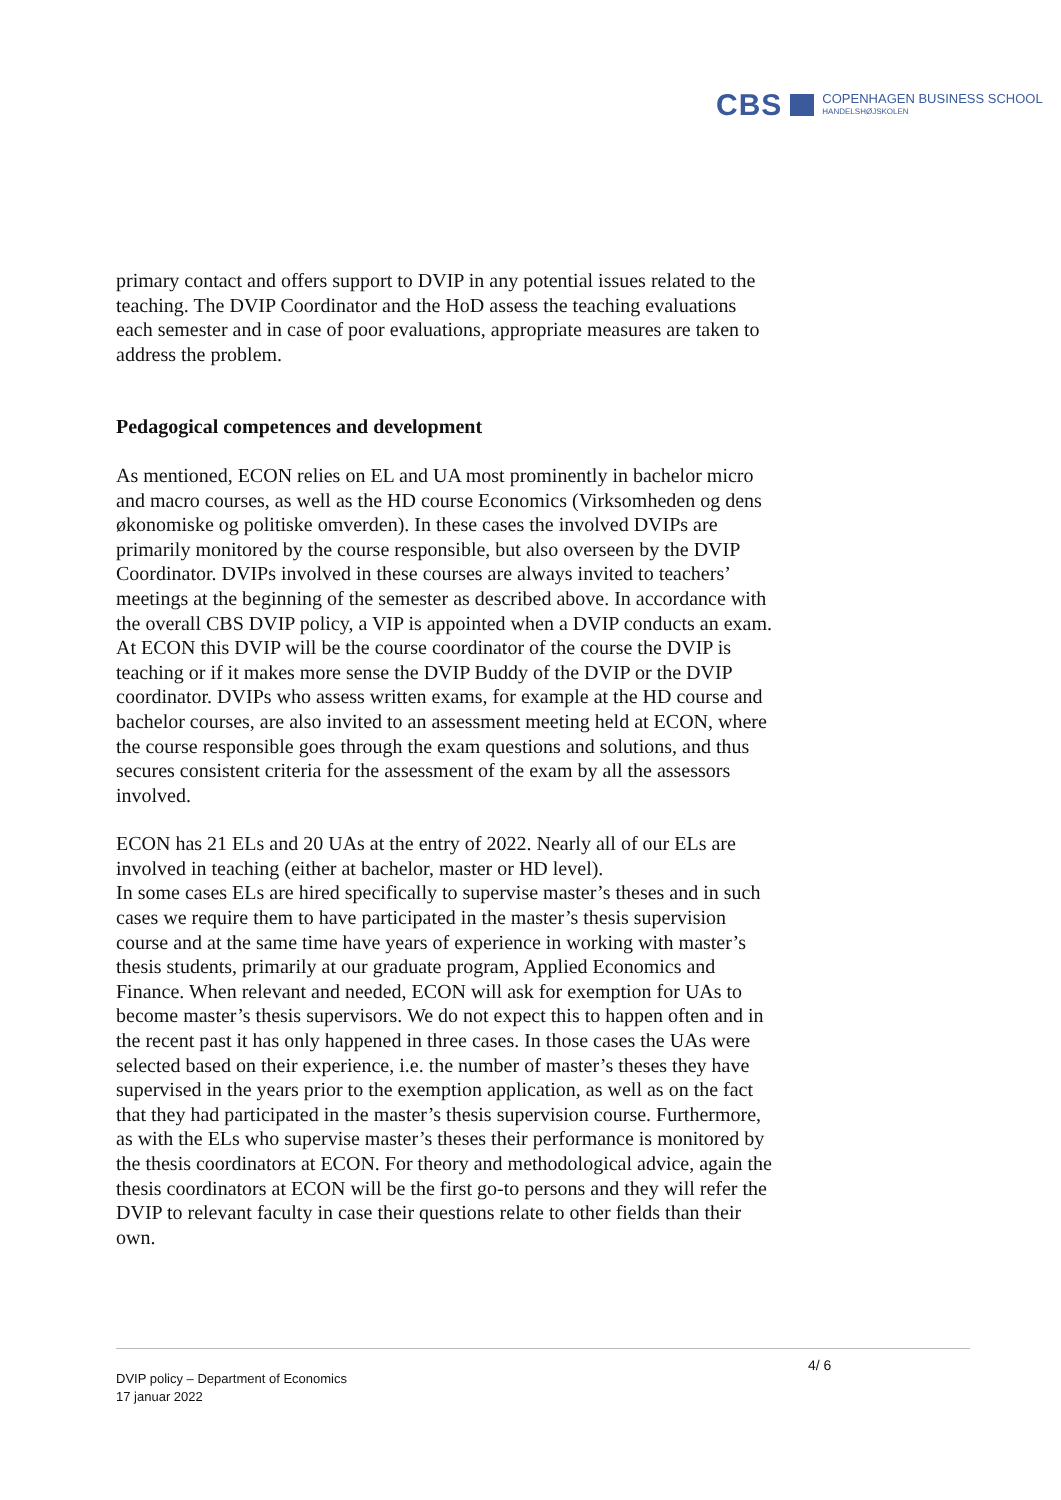CBS COPENHAGEN BUSINESS SCHOOL
HANDELSHØJSKOLEN
primary contact and offers support to DVIP in any potential issues related to the teaching. The DVIP Coordinator and the HoD assess the teaching evaluations each semester and in case of poor evaluations, appropriate measures are taken to address the problem.
Pedagogical competences and development
As mentioned, ECON relies on EL and UA most prominently in bachelor micro and macro courses, as well as the HD course Economics (Virksomheden og dens økonomiske og politiske omverden). In these cases the involved DVIPs are primarily monitored by the course responsible, but also overseen by the DVIP Coordinator. DVIPs involved in these courses are always invited to teachers’ meetings at the beginning of the semester as described above. In accordance with the overall CBS DVIP policy, a VIP is appointed when a DVIP conducts an exam. At ECON this DVIP will be the course coordinator of the course the DVIP is teaching or if it makes more sense the DVIP Buddy of the DVIP or the DVIP coordinator. DVIPs who assess written exams, for example at the HD course and bachelor courses, are also invited to an assessment meeting held at ECON, where the course responsible goes through the exam questions and solutions, and thus secures consistent criteria for the assessment of the exam by all the assessors involved.
ECON has 21 ELs and 20 UAs at the entry of 2022. Nearly all of our ELs are involved in teaching (either at bachelor, master or HD level).
In some cases ELs are hired specifically to supervise master’s theses and in such cases we require them to have participated in the master’s thesis supervision course and at the same time have years of experience in working with master’s thesis students, primarily at our graduate program, Applied Economics and Finance. When relevant and needed, ECON will ask for exemption for UAs to become master’s thesis supervisors. We do not expect this to happen often and in the recent past it has only happened in three cases. In those cases the UAs were selected based on their experience, i.e. the number of master’s theses they have supervised in the years prior to the exemption application, as well as on the fact that they had participated in the master’s thesis supervision course. Furthermore, as with the ELs who supervise master’s theses their performance is monitored by the thesis coordinators at ECON. For theory and methodological advice, again the thesis coordinators at ECON will be the first go-to persons and they will refer the DVIP to relevant faculty in case their questions relate to other fields than their own.
4/ 6
DVIP policy – Department of Economics
17 januar 2022